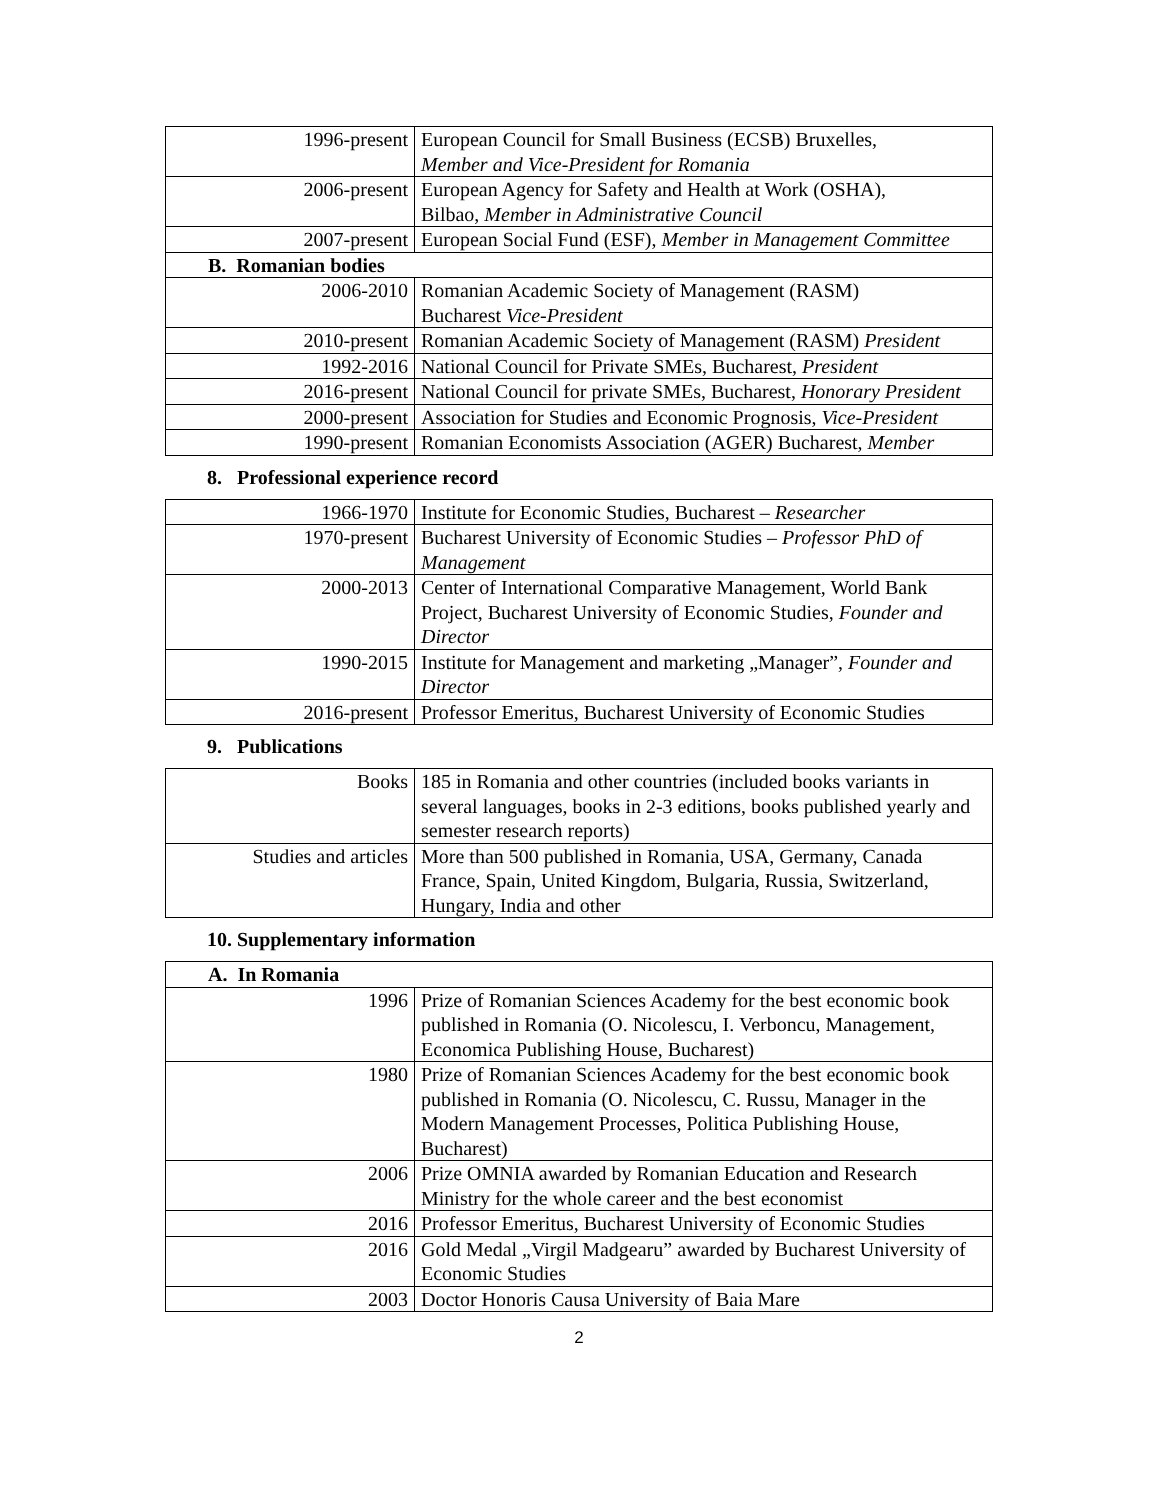| 1996-present | European Council for Small Business (ECSB) Bruxelles, Member and Vice-President for Romania |
| 2006-present | European Agency for Safety and Health at Work (OSHA), Bilbao, Member in Administrative Council |
| 2007-present | European Social Fund (ESF), Member in Management Committee |
| B. Romanian bodies | |
| 2006-2010 | Romanian Academic Society of Management (RASM) Bucharest Vice-President |
| 2010-present | Romanian Academic Society of Management (RASM) President |
| 1992-2016 | National Council for Private SMEs, Bucharest, President |
| 2016-present | National Council for private SMEs, Bucharest, Honorary President |
| 2000-present | Association for Studies and Economic Prognosis, Vice-President |
| 1990-present | Romanian Economists Association (AGER) Bucharest, Member |
8. Professional experience record
| 1966-1970 | Institute for Economic Studies, Bucharest – Researcher |
| 1970-present | Bucharest University of Economic Studies – Professor PhD of Management |
| 2000-2013 | Center of International Comparative Management, World Bank Project, Bucharest University of Economic Studies, Founder and Director |
| 1990-2015 | Institute for Management and marketing „Manager”, Founder and Director |
| 2016-present | Professor Emeritus, Bucharest University of Economic Studies |
9. Publications
| Books | 185 in Romania and other countries (included books variants in several languages, books in 2-3 editions, books published yearly and semester research reports) |
| Studies and articles | More than 500 published in Romania, USA, Germany, Canada France, Spain, United Kingdom, Bulgaria, Russia, Switzerland, Hungary, India and other |
10. Supplementary information
| A. In Romania | |
| 1996 | Prize of Romanian Sciences Academy for the best economic book published in Romania (O. Nicolescu, I. Verboncu, Management, Economica Publishing House, Bucharest) |
| 1980 | Prize of Romanian Sciences Academy for the best economic book published in Romania (O. Nicolescu, C. Russu, Manager in the Modern Management Processes, Politica Publishing House, Bucharest) |
| 2006 | Prize OMNIA awarded by Romanian Education and Research Ministry for the whole career and the best economist |
| 2016 | Professor Emeritus, Bucharest University of Economic Studies |
| 2016 | Gold Medal „Virgil Madgearu” awarded by Bucharest University of Economic Studies |
| 2003 | Doctor Honoris Causa University of Baia Mare |
2